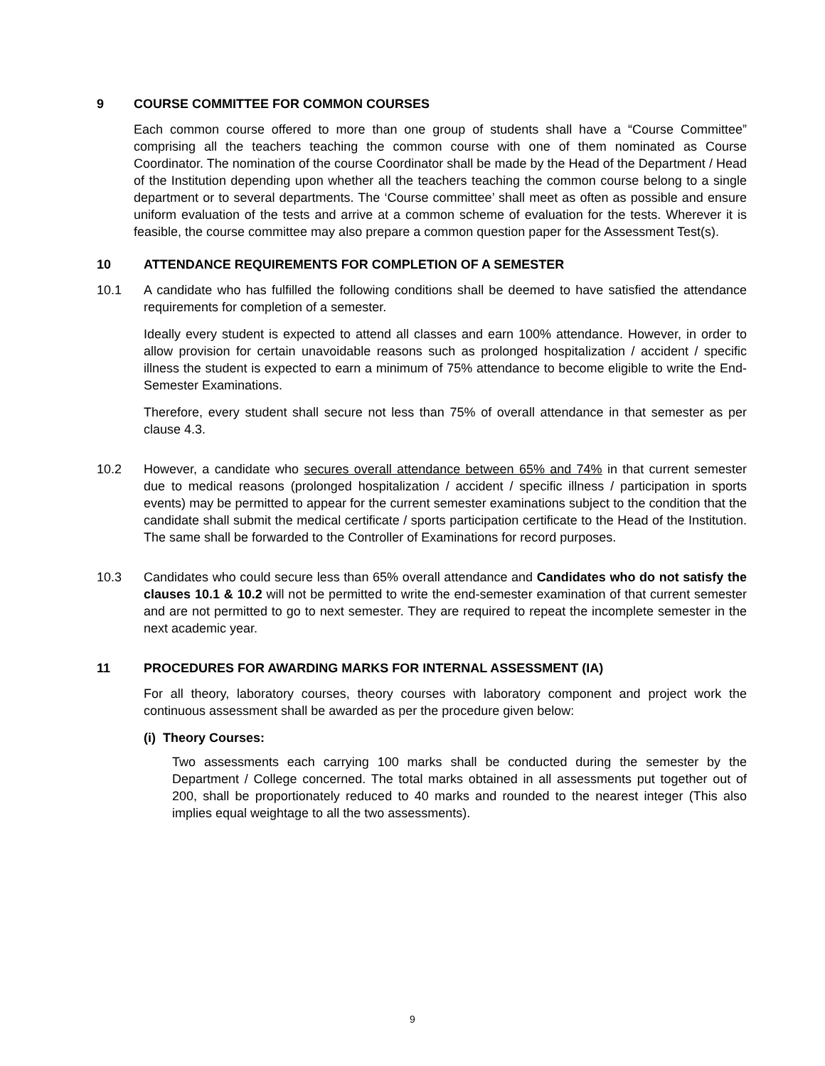9 COURSE COMMITTEE FOR COMMON COURSES
Each common course offered to more than one group of students shall have a “Course Committee” comprising all the teachers teaching the common course with one of them nominated as Course Coordinator. The nomination of the course Coordinator shall be made by the Head of the Department / Head of the Institution depending upon whether all the teachers teaching the common course belong to a single department or to several departments. The ‘Course committee’ shall meet as often as possible and ensure uniform evaluation of the tests and arrive at a common scheme of evaluation for the tests. Wherever it is feasible, the course committee may also prepare a common question paper for the Assessment Test(s).
10 ATTENDANCE REQUIREMENTS FOR COMPLETION OF A SEMESTER
10.1 A candidate who has fulfilled the following conditions shall be deemed to have satisfied the attendance requirements for completion of a semester.
Ideally every student is expected to attend all classes and earn 100% attendance. However, in order to allow provision for certain unavoidable reasons such as prolonged hospitalization / accident / specific illness the student is expected to earn a minimum of 75% attendance to become eligible to write the End-Semester Examinations.
Therefore, every student shall secure not less than 75% of overall attendance in that semester as per clause 4.3.
10.2 However, a candidate who secures overall attendance between 65% and 74% in that current semester due to medical reasons (prolonged hospitalization / accident / specific illness / participation in sports events) may be permitted to appear for the current semester examinations subject to the condition that the candidate shall submit the medical certificate / sports participation certificate to the Head of the Institution. The same shall be forwarded to the Controller of Examinations for record purposes.
10.3 Candidates who could secure less than 65% overall attendance and Candidates who do not satisfy the clauses 10.1 & 10.2 will not be permitted to write the end-semester examination of that current semester and are not permitted to go to next semester. They are required to repeat the incomplete semester in the next academic year.
11 PROCEDURES FOR AWARDING MARKS FOR INTERNAL ASSESSMENT (IA)
For all theory, laboratory courses, theory courses with laboratory component and project work the continuous assessment shall be awarded as per the procedure given below:
(i) Theory Courses:
Two assessments each carrying 100 marks shall be conducted during the semester by the Department / College concerned. The total marks obtained in all assessments put together out of 200, shall be proportionately reduced to 40 marks and rounded to the nearest integer (This also implies equal weightage to all the two assessments).
9